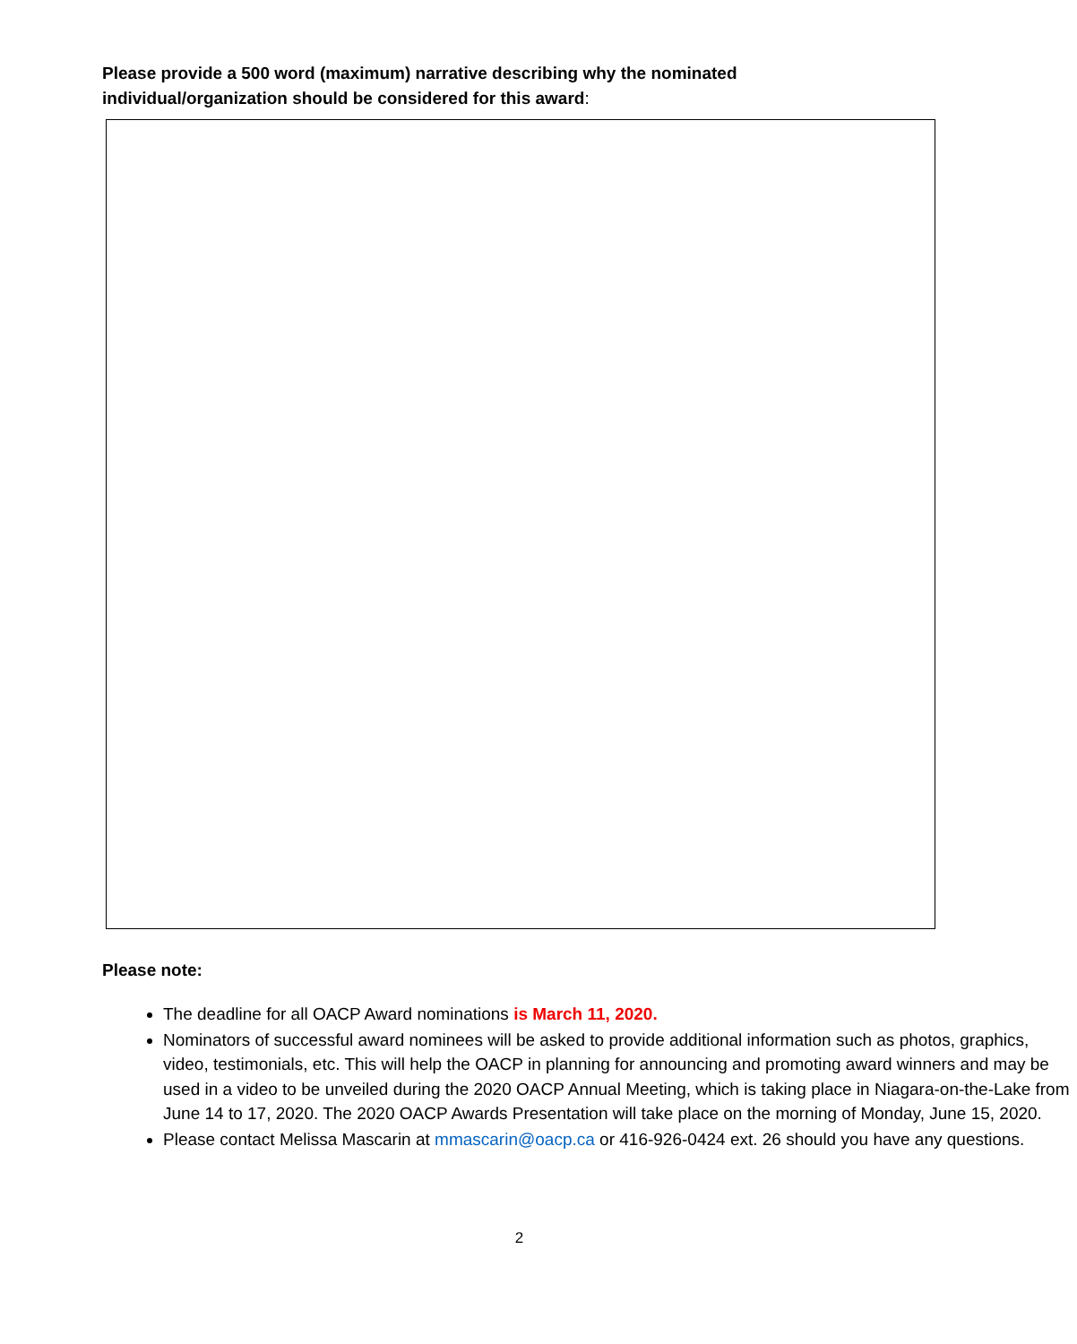Please provide a 500 word (maximum) narrative describing why the nominated individual/organization should be considered for this award:
Please note:
The deadline for all OACP Award nominations is March 11, 2020.
Nominators of successful award nominees will be asked to provide additional information such as photos, graphics, video, testimonials, etc. This will help the OACP in planning for announcing and promoting award winners and may be used in a video to be unveiled during the 2020 OACP Annual Meeting, which is taking place in Niagara-on-the-Lake from June 14 to 17, 2020. The 2020 OACP Awards Presentation will take place on the morning of Monday, June 15, 2020.
Please contact Melissa Mascarin at mmascarin@oacp.ca or 416-926-0424 ext. 26 should you have any questions.
2